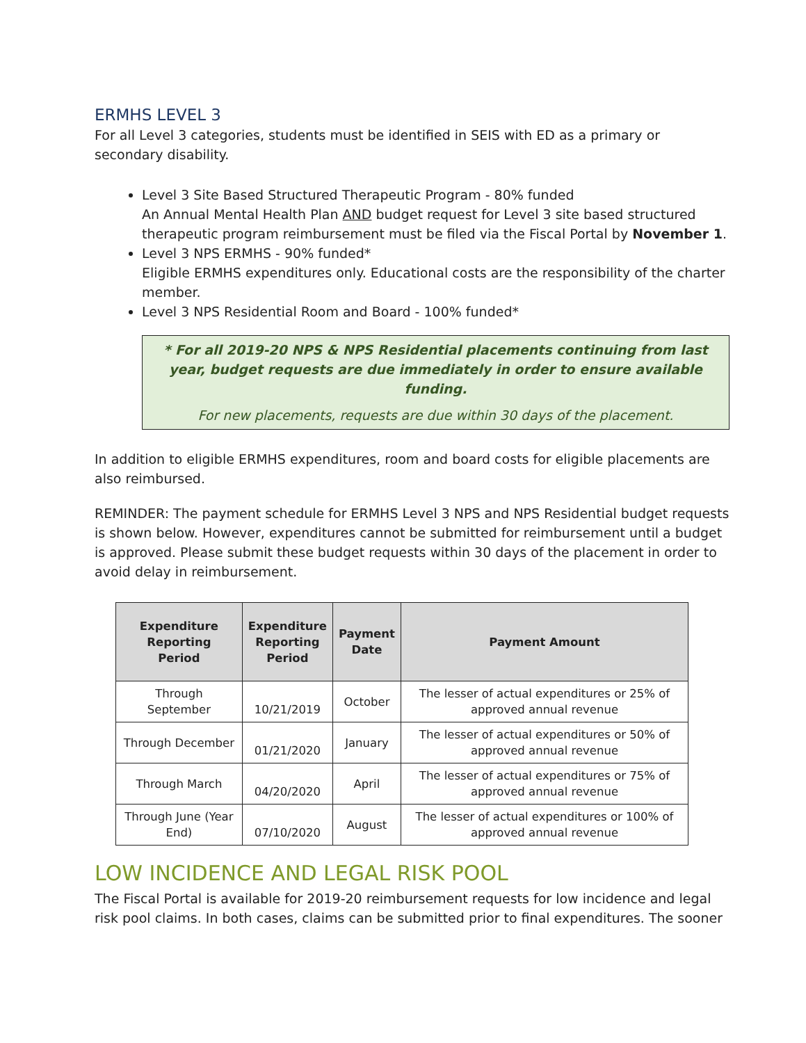ERMHS LEVEL 3
For all Level 3 categories, students must be identified in SEIS with ED as a primary or secondary disability.
Level 3 Site Based Structured Therapeutic Program - 80% funded
An Annual Mental Health Plan AND budget request for Level 3 site based structured therapeutic program reimbursement must be filed via the Fiscal Portal by November 1.
Level 3 NPS ERMHS - 90% funded*
Eligible ERMHS expenditures only. Educational costs are the responsibility of the charter member.
Level 3 NPS Residential Room and Board - 100% funded*
* For all 2019-20 NPS & NPS Residential placements continuing from last year, budget requests are due immediately in order to ensure available funding.
For new placements, requests are due within 30 days of the placement.
In addition to eligible ERMHS expenditures, room and board costs for eligible placements are also reimbursed.
REMINDER: The payment schedule for ERMHS Level 3 NPS and NPS Residential budget requests is shown below. However, expenditures cannot be submitted for reimbursement until a budget is approved. Please submit these budget requests within 30 days of the placement in order to avoid delay in reimbursement.
| Expenditure Reporting Period | Expenditure Reporting Period | Payment Date | Payment Amount |
| --- | --- | --- | --- |
| Through September | 10/21/2019 | October | The lesser of actual expenditures or 25% of approved annual revenue |
| Through December | 01/21/2020 | January | The lesser of actual expenditures or 50% of approved annual revenue |
| Through March | 04/20/2020 | April | The lesser of actual expenditures or 75% of approved annual revenue |
| Through June (Year End) | 07/10/2020 | August | The lesser of actual expenditures or 100% of approved annual revenue |
LOW INCIDENCE AND LEGAL RISK POOL
The Fiscal Portal is available for 2019-20 reimbursement requests for low incidence and legal risk pool claims. In both cases, claims can be submitted prior to final expenditures. The sooner